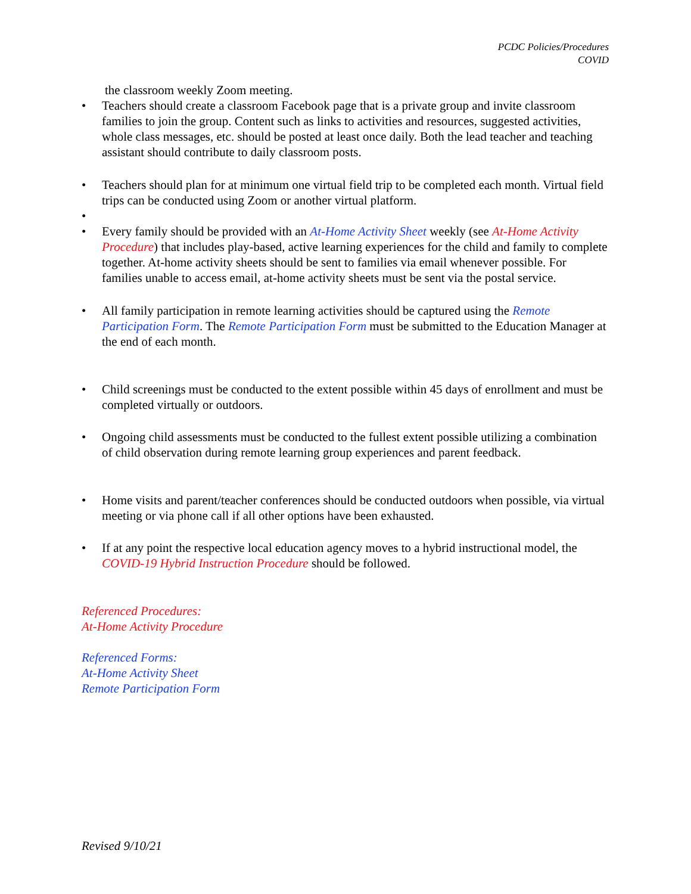PCDC Policies/Procedures
COVID
the classroom weekly Zoom meeting.
• Teachers should create a classroom Facebook page that is a private group and invite classroom families to join the group. Content such as links to activities and resources, suggested activities, whole class messages, etc. should be posted at least once daily. Both the lead teacher and teaching assistant should contribute to daily classroom posts.
• Teachers should plan for at minimum one virtual field trip to be completed each month. Virtual field trips can be conducted using Zoom or another virtual platform.
•
• Every family should be provided with an At-Home Activity Sheet weekly (see At-Home Activity Procedure) that includes play-based, active learning experiences for the child and family to complete together. At-home activity sheets should be sent to families via email whenever possible. For families unable to access email, at-home activity sheets must be sent via the postal service.
• All family participation in remote learning activities should be captured using the Remote Participation Form. The Remote Participation Form must be submitted to the Education Manager at the end of each month.
• Child screenings must be conducted to the extent possible within 45 days of enrollment and must be completed virtually or outdoors.
• Ongoing child assessments must be conducted to the fullest extent possible utilizing a combination of child observation during remote learning group experiences and parent feedback.
• Home visits and parent/teacher conferences should be conducted outdoors when possible, via virtual meeting or via phone call if all other options have been exhausted.
• If at any point the respective local education agency moves to a hybrid instructional model, the COVID-19 Hybrid Instruction Procedure should be followed.
Referenced Procedures:
At-Home Activity Procedure
Referenced Forms:
At-Home Activity Sheet
Remote Participation Form
Revised 9/10/21